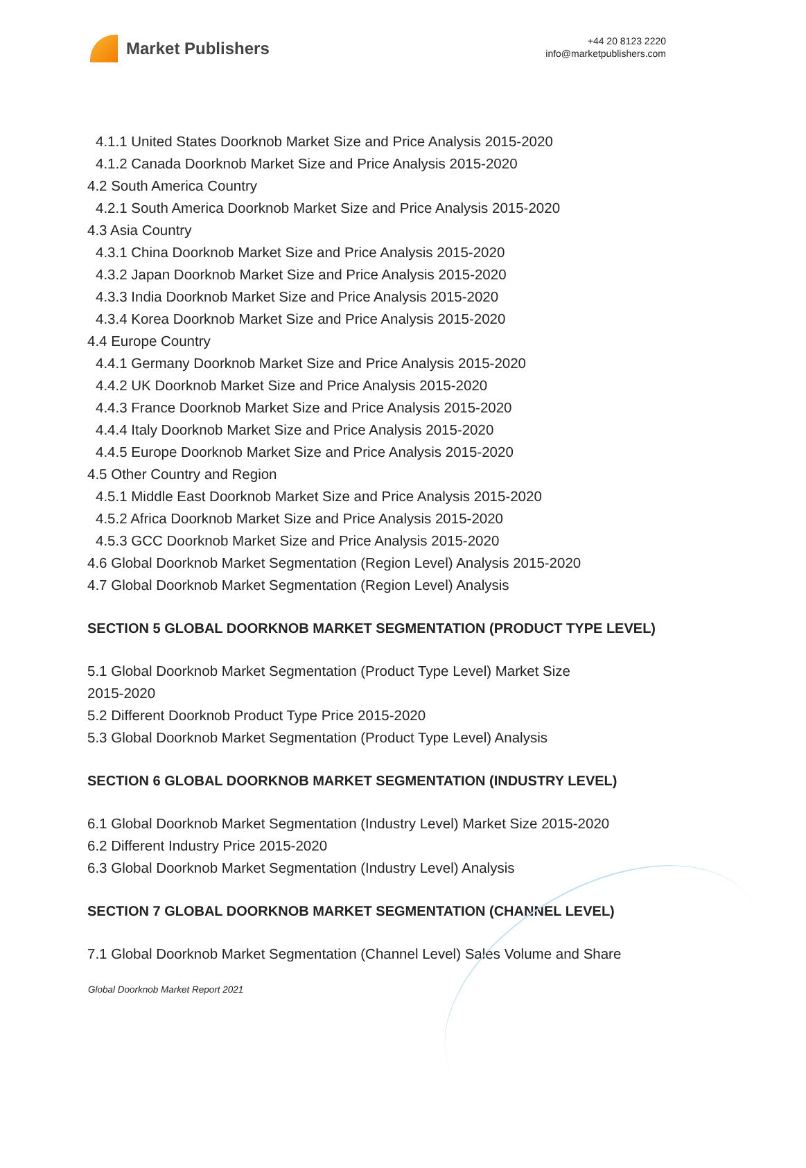Market Publishers
+44 20 8123 2220
info@marketpublishers.com
4.1.1 United States Doorknob Market Size and Price Analysis 2015-2020
4.1.2 Canada Doorknob Market Size and Price Analysis 2015-2020
4.2 South America Country
4.2.1 South America Doorknob Market Size and Price Analysis 2015-2020
4.3 Asia Country
4.3.1 China Doorknob Market Size and Price Analysis 2015-2020
4.3.2 Japan Doorknob Market Size and Price Analysis 2015-2020
4.3.3 India Doorknob Market Size and Price Analysis 2015-2020
4.3.4 Korea Doorknob Market Size and Price Analysis 2015-2020
4.4 Europe Country
4.4.1 Germany Doorknob Market Size and Price Analysis 2015-2020
4.4.2 UK Doorknob Market Size and Price Analysis 2015-2020
4.4.3 France Doorknob Market Size and Price Analysis 2015-2020
4.4.4 Italy Doorknob Market Size and Price Analysis 2015-2020
4.4.5 Europe Doorknob Market Size and Price Analysis 2015-2020
4.5 Other Country and Region
4.5.1 Middle East Doorknob Market Size and Price Analysis 2015-2020
4.5.2 Africa Doorknob Market Size and Price Analysis 2015-2020
4.5.3 GCC Doorknob Market Size and Price Analysis 2015-2020
4.6 Global Doorknob Market Segmentation (Region Level) Analysis 2015-2020
4.7 Global Doorknob Market Segmentation (Region Level) Analysis
SECTION 5 GLOBAL DOORKNOB MARKET SEGMENTATION (PRODUCT TYPE LEVEL)
5.1 Global Doorknob Market Segmentation (Product Type Level) Market Size
2015-2020
5.2 Different Doorknob Product Type Price 2015-2020
5.3 Global Doorknob Market Segmentation (Product Type Level) Analysis
SECTION 6 GLOBAL DOORKNOB MARKET SEGMENTATION (INDUSTRY LEVEL)
6.1 Global Doorknob Market Segmentation (Industry Level) Market Size 2015-2020
6.2 Different Industry Price 2015-2020
6.3 Global Doorknob Market Segmentation (Industry Level) Analysis
SECTION 7 GLOBAL DOORKNOB MARKET SEGMENTATION (CHANNEL LEVEL)
7.1 Global Doorknob Market Segmentation (Channel Level) Sales Volume and Share
Global Doorknob Market Report 2021